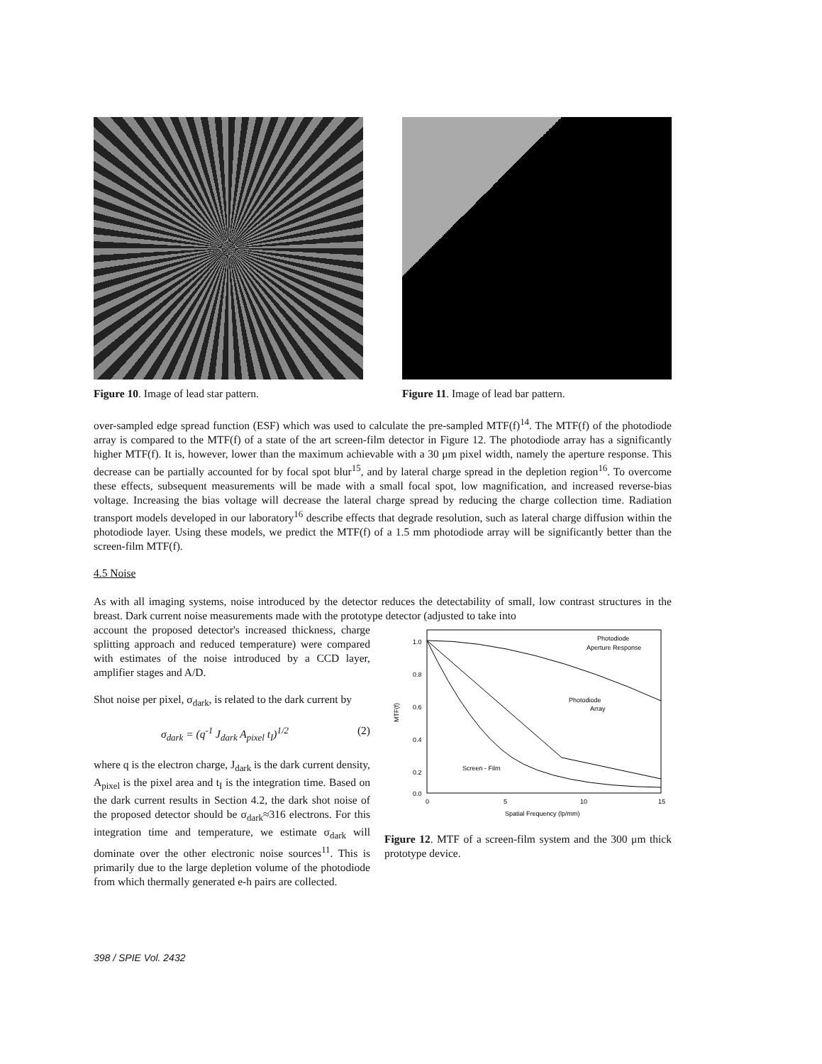Figure 10. Image of lead star pattern. Figure 11. Image of lead bar pattern.
over-sampled edge spread function (ESF) which was used to calculate the pre-sampled MTF(f)<sup>14</sup>. The MTF(f) of the photodiode array is compared to the MTF(f) of a state of the art screen-film detector in Figure 12. The photodiode array has a significantly higher MTF(f). It is, however, lower than the maximum achievable with a 30 μm pixel width, namely the aperture response. This decrease can be partially accounted for by focal spot blur<sup>15</sup>, and by lateral charge spread in the depletion region<sup>16</sup>. To overcome these effects, subsequent measurements will be made with a small focal spot, low magnification, and increased reverse-bias voltage. Increasing the bias voltage will decrease the lateral charge spread by reducing the charge collection time. Radiation transport models developed in our laboratory<sup>16</sup> describe effects that degrade resolution, such as lateral charge diffusion within the photodiode layer. Using these models, we predict the MTF(f) of a 1.5 mm photodiode array will be significantly better than the screen-film MTF(f).
4.5 Noise
As with all imaging systems, noise introduced by the detector reduces the detectability of small, low contrast structures in the breast. Dark current noise measurements made with the prototype detector (adjusted to take into
account the proposed detector's increased thickness, charge splitting approach and reduced temperature) were compared with estimates of the noise introduced by a CCD layer, amplifier stages and A/D.
Shot noise per pixel, σ<sub>dark</sub>, is related to the dark current by
σ<sub>dark</sub> = (q<sup>-1</sup> J<sub>dark</sub> A<sub>pixel</sub> t<sub>I</sub>)<sup>1/2</sup> (2)
where q is the electron charge, J<sub>dark</sub> is the dark current density, A<sub>pixel</sub> is the pixel area and t<sub>I</sub> is the integration time. Based on the dark current results in Section 4.2, the dark shot noise of the proposed detector should be σ<sub>dark</sub>≈316 electrons. For this integration time and temperature, we estimate σ<sub>dark</sub> will dominate over the other electronic noise sources<sup>11</sup>. This is primarily due to the large depletion volume of the photodiode from which thermally generated e-h pairs are collected.
1.0
0.8
0.6
0.4
0.2
0.0
0
5
10
15
Spatial Frequency (lp/mm)
MTF(f)
Photodiode
Aperture Response
Photodiode
Array
Screen - Film
Figure 12. MTF of a screen-film system and the 300 μm thick prototype device.
398 / SPIE Vol. 2432